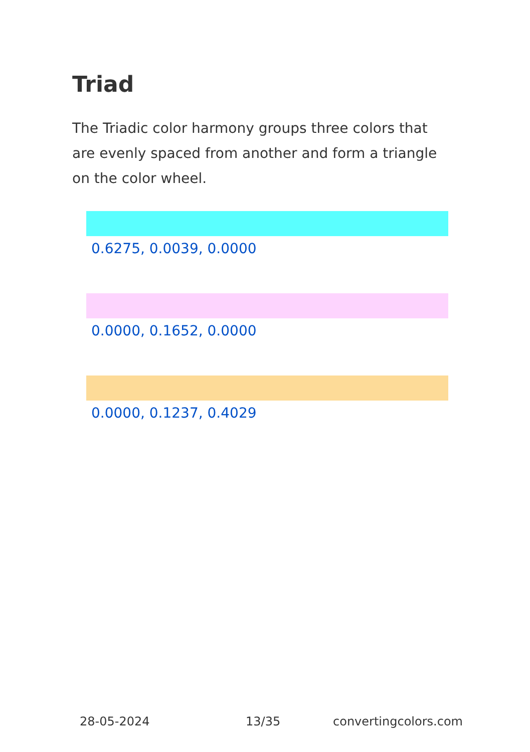Triad
The Triadic color harmony groups three colors that are evenly spaced from another and form a triangle on the color wheel.
0.6275, 0.0039, 0.0000
0.0000, 0.1652, 0.0000
0.0000, 0.1237, 0.4029
28-05-2024 13/35 convertingcolors.com